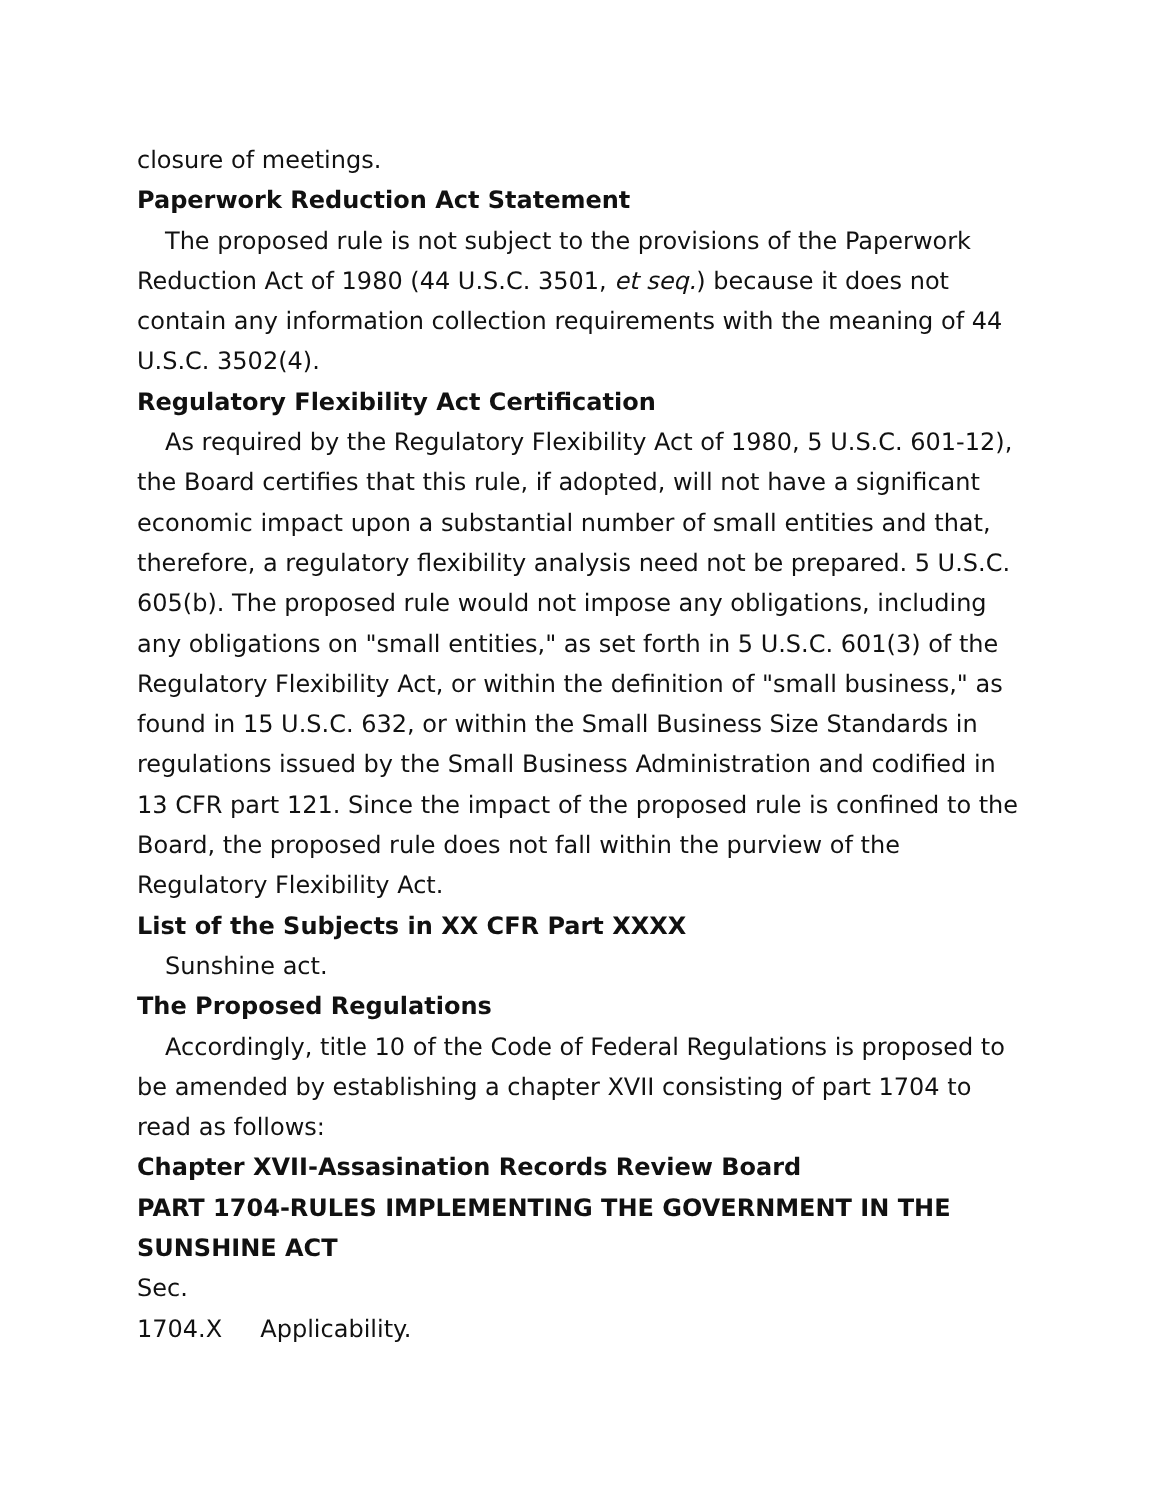closure of meetings.
Paperwork Reduction Act Statement
The proposed rule is not subject to the provisions of the Paperwork Reduction Act of 1980 (44 U.S.C. 3501, et seq.) because it does not contain any information collection requirements with the meaning of 44 U.S.C. 3502(4).
Regulatory Flexibility Act Certification
As required by the Regulatory Flexibility Act of 1980, 5 U.S.C. 601-12), the Board certifies that this rule, if adopted, will not have a significant economic impact upon a substantial number of small entities and that, therefore, a regulatory flexibility analysis need not be prepared. 5 U.S.C. 605(b). The proposed rule would not impose any obligations, including any obligations on "small entities," as set forth in 5 U.S.C. 601(3) of the Regulatory Flexibility Act, or within the definition of "small business," as found in 15 U.S.C. 632, or within the Small Business Size Standards in regulations issued by the Small Business Administration and codified in 13 CFR part 121. Since the impact of the proposed rule is confined to the Board, the proposed rule does not fall within the purview of the Regulatory Flexibility Act.
List of the Subjects in XX CFR Part XXXX
Sunshine act.
The Proposed Regulations
Accordingly, title 10 of the Code of Federal Regulations is proposed to be amended by establishing a chapter XVII consisting of part 1704 to read as follows:
Chapter XVII-Assasination Records Review Board
PART 1704-RULES IMPLEMENTING THE GOVERNMENT IN THE SUNSHINE ACT
Sec.
1704.X Applicability.